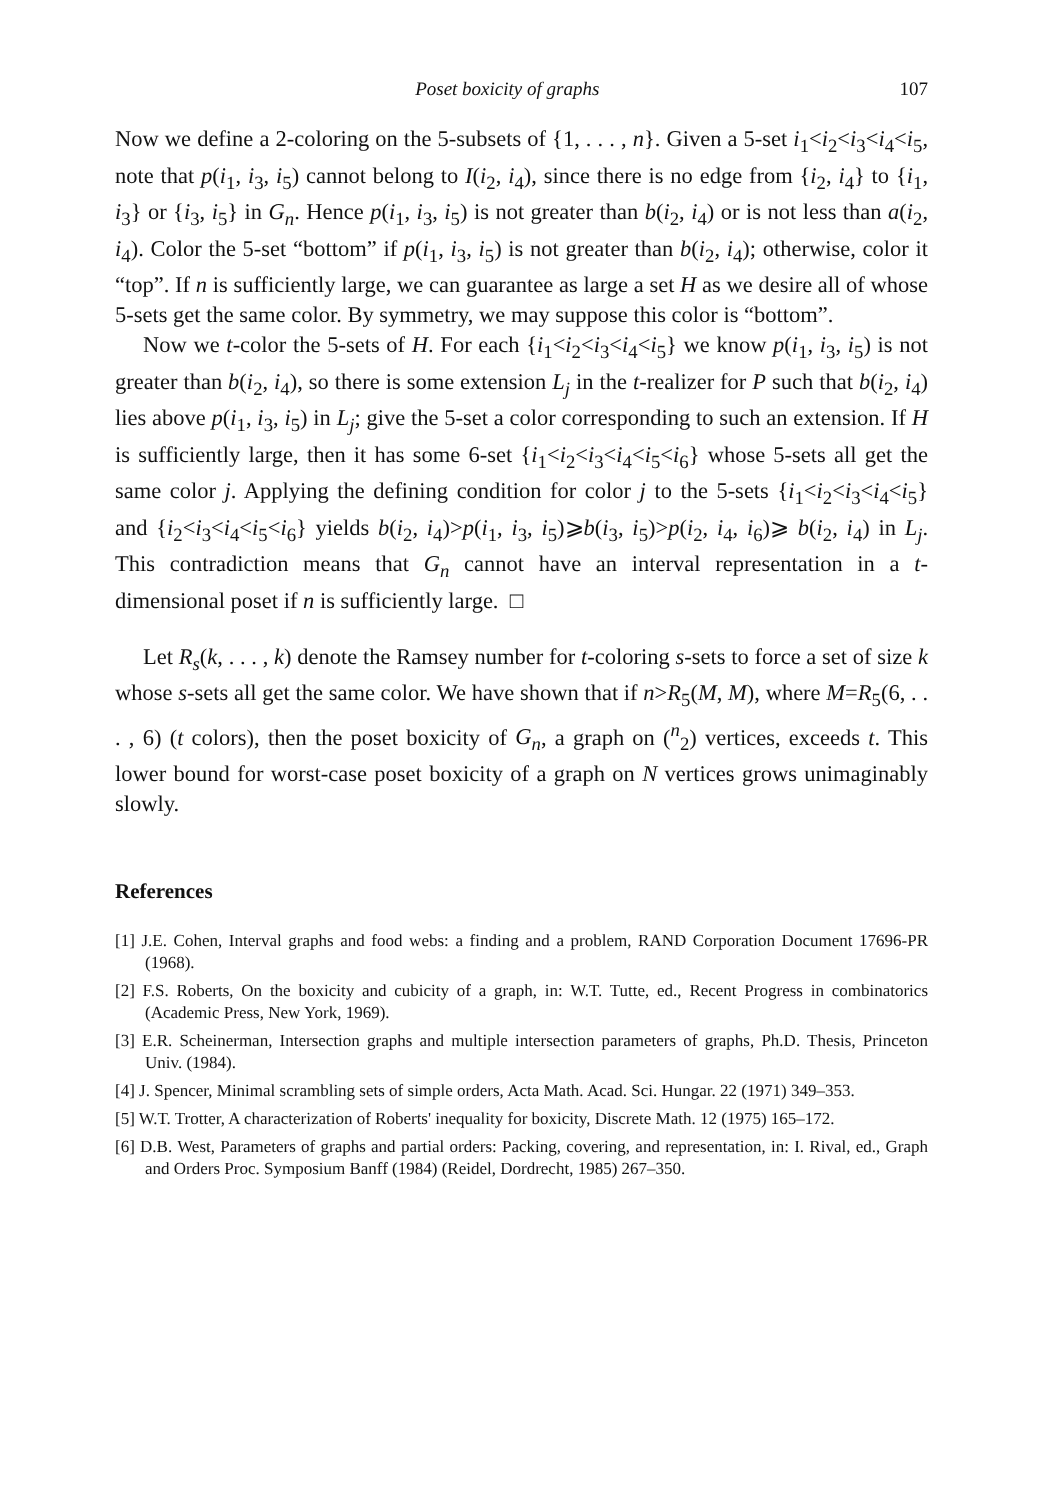Poset boxicity of graphs 107
Now we define a 2-coloring on the 5-subsets of {1, . . . , n}. Given a 5-set i<sub>1</sub><i<sub>2</sub><i<sub>3</sub><i<sub>4</sub><i<sub>5</sub>, note that p(i<sub>1</sub>, i<sub>3</sub>, i<sub>5</sub>) cannot belong to I(i<sub>2</sub>, i<sub>4</sub>), since there is no edge from {i<sub>2</sub>, i<sub>4</sub>} to {i<sub>1</sub>, i<sub>3</sub>} or {i<sub>3</sub>, i<sub>5</sub>} in G<sub>n</sub>. Hence p(i<sub>1</sub>, i<sub>3</sub>, i<sub>5</sub>) is not greater than b(i<sub>2</sub>, i<sub>4</sub>) or is not less than a(i<sub>2</sub>, i<sub>4</sub>). Color the 5-set “bottom” if p(i<sub>1</sub>, i<sub>3</sub>, i<sub>5</sub>) is not greater than b(i<sub>2</sub>, i<sub>4</sub>); otherwise, color it “top”. If n is sufficiently large, we can guarantee as large a set H as we desire all of whose 5-sets get the same color. By symmetry, we may suppose this color is “bottom”.
Now we t-color the 5-sets of H. For each {i<sub>1</sub><i<sub>2</sub><i<sub>3</sub><i<sub>4</sub><i<sub>5</sub>} we know p(i<sub>1</sub>, i<sub>3</sub>, i<sub>5</sub>) is not greater than b(i<sub>2</sub>, i<sub>4</sub>), so there is some extension L<sub>j</sub> in the t-realizer for P such that b(i<sub>2</sub>, i<sub>4</sub>) lies above p(i<sub>1</sub>, i<sub>3</sub>, i<sub>5</sub>) in L<sub>j</sub>; give the 5-set a color corresponding to such an extension. If H is sufficiently large, then it has some 6-set {i<sub>1</sub><i<sub>2</sub><i<sub>3</sub><i<sub>4</sub><i<sub>5</sub><i<sub>6</sub>} whose 5-sets all get the same color j. Applying the defining condition for color j to the 5-sets {i<sub>1</sub><i<sub>2</sub><i<sub>3</sub><i<sub>4</sub><i<sub>5</sub>} and {i<sub>2</sub><i<sub>3</sub><i<sub>4</sub><i<sub>5</sub><i<sub>6</sub>} yields b(i<sub>2</sub>, i<sub>4</sub>)>p(i<sub>1</sub>, i<sub>3</sub>, i<sub>5</sub>)⩾b(i<sub>3</sub>, i<sub>5</sub>)>p(i<sub>2</sub>, i<sub>4</sub>, i<sub>6</sub>)⩾ b(i<sub>2</sub>, i<sub>4</sub>) in L<sub>j</sub>. This contradiction means that G<sub>n</sub> cannot have an interval representation in a t-dimensional poset if n is sufficiently large. □
Let R<sub>s</sub>(k, . . . , k) denote the Ramsey number for t-coloring s-sets to force a set of size k whose s-sets all get the same color. We have shown that if n>R<sub>5</sub>(M, M), where M=R<sub>5</sub>(6, . . . , 6) (t colors), then the poset boxicity of G<sub>n</sub>, a graph on (<sup>n</sup><sub>2</sub>) vertices, exceeds t. This lower bound for worst-case poset boxicity of a graph on N vertices grows unimaginably slowly.
References
[1] J.E. Cohen, Interval graphs and food webs: a finding and a problem, RAND Corporation Document 17696-PR (1968).
[2] F.S. Roberts, On the boxicity and cubicity of a graph, in: W.T. Tutte, ed., Recent Progress in combinatorics (Academic Press, New York, 1969).
[3] E.R. Scheinerman, Intersection graphs and multiple intersection parameters of graphs, Ph.D. Thesis, Princeton Univ. (1984).
[4] J. Spencer, Minimal scrambling sets of simple orders, Acta Math. Acad. Sci. Hungar. 22 (1971) 349–353.
[5] W.T. Trotter, A characterization of Roberts' inequality for boxicity, Discrete Math. 12 (1975) 165–172.
[6] D.B. West, Parameters of graphs and partial orders: Packing, covering, and representation, in: I. Rival, ed., Graph and Orders Proc. Symposium Banff (1984) (Reidel, Dordrecht, 1985) 267–350.